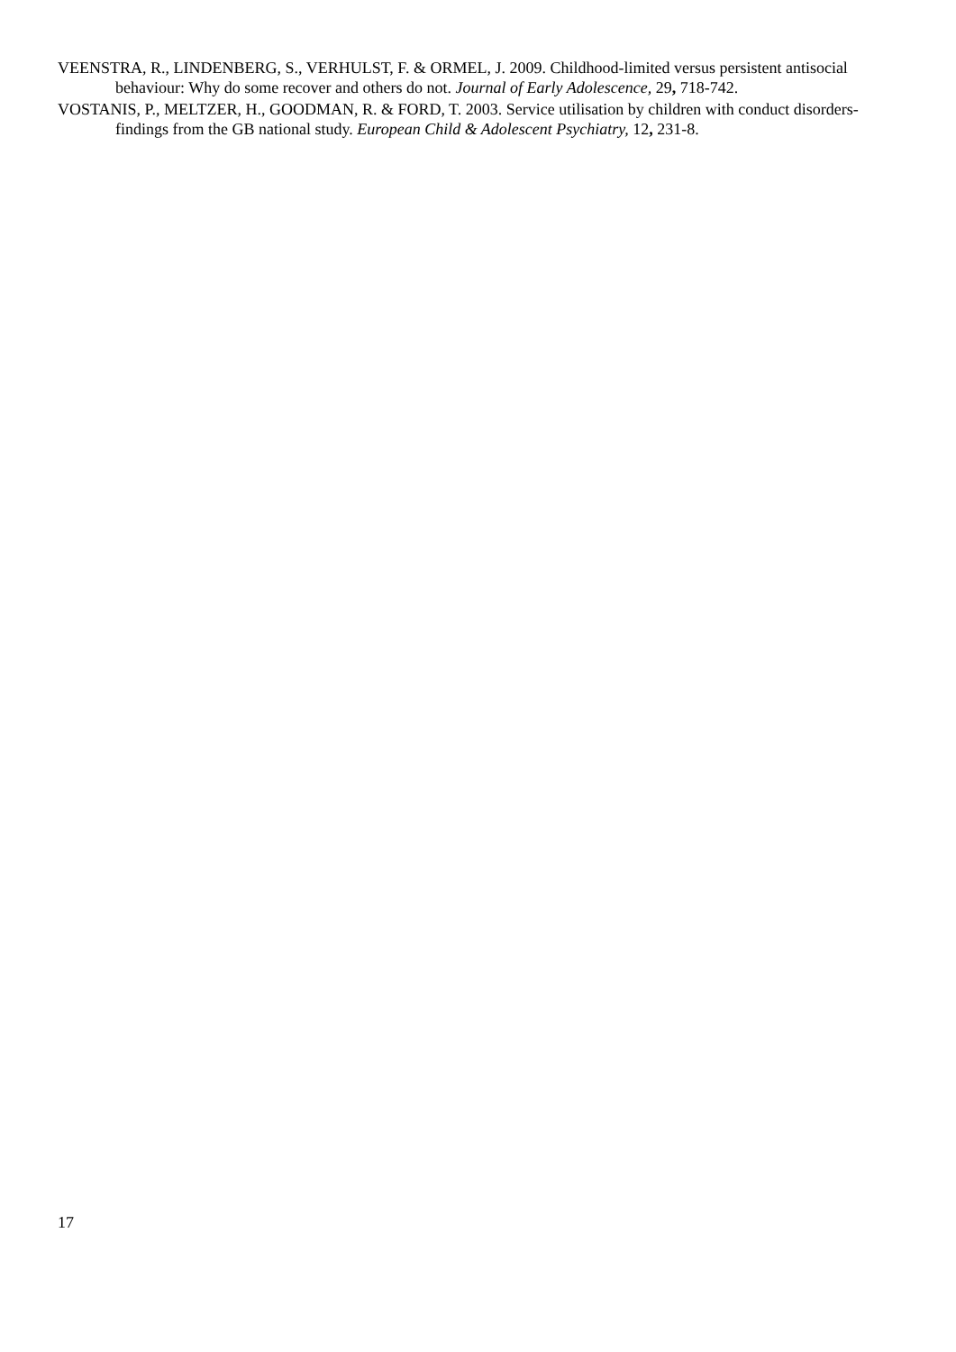VEENSTRA, R., LINDENBERG, S., VERHULST, F. & ORMEL, J. 2009. Childhood-limited versus persistent antisocial behaviour: Why do some recover and others do not. Journal of Early Adolescence, 29, 718-742.
VOSTANIS, P., MELTZER, H., GOODMAN, R. & FORD, T. 2003. Service utilisation by children with conduct disorders- findings from the GB national study. European Child & Adolescent Psychiatry, 12, 231-8.
17